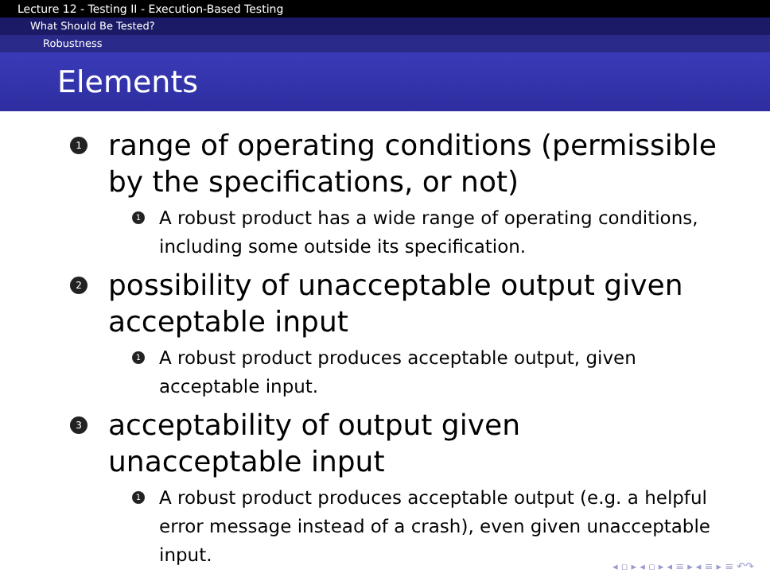Lecture 12 - Testing II - Execution-Based Testing
What Should Be Tested?
Robustness
Elements
1 range of operating conditions (permissible by the specifications, or not)
1 A robust product has a wide range of operating conditions, including some outside its specification.
2 possibility of unacceptable output given acceptable input
1 A robust product produces acceptable output, given acceptable input.
3 acceptability of output given unacceptable input
1 A robust product produces acceptable output (e.g. a helpful error message instead of a crash), even given unacceptable input.
◂ ▫ ▸ ◂ ▫ ▸ ◂ ≡ ▸ ◂ ≡ ▸ ≡ ↶↷